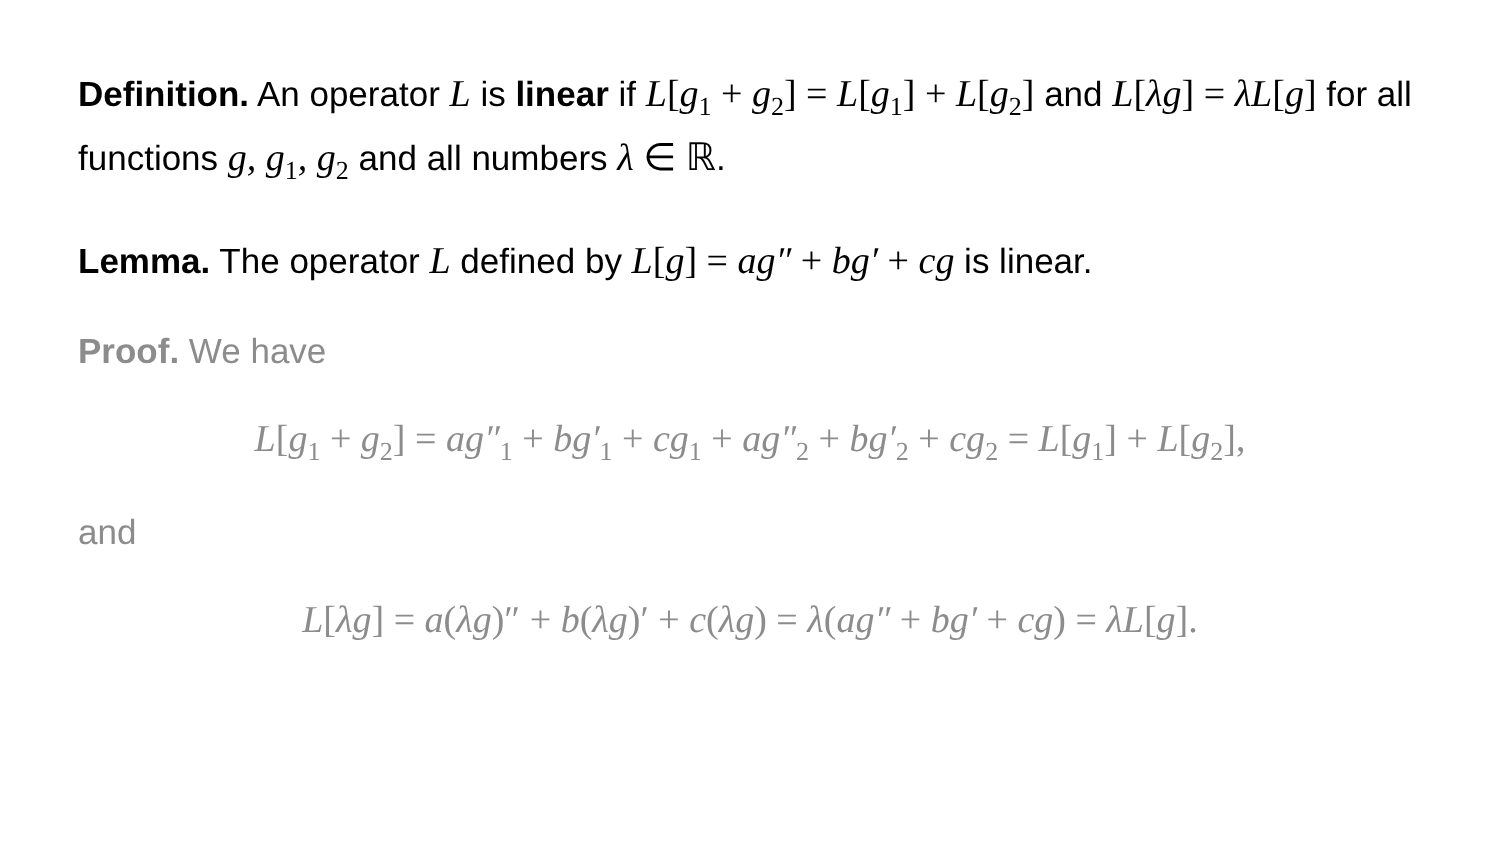Definition. An operator L is linear if L[g<sub>1</sub> + g<sub>2</sub>] = L[g<sub>1</sub>] + L[g<sub>2</sub>] and L[λg] = λL[g] for all functions g, g<sub>1</sub>, g<sub>2</sub> and all numbers λ ∈ ℝ.
Lemma. The operator L defined by L[g] = ag″ + bg′ + cg is linear.
Proof. We have
L[g<sub>1</sub> + g<sub>2</sub>] = ag″<sub>1</sub> + bg′<sub>1</sub> + cg<sub>1</sub> + ag″<sub>2</sub> + bg′<sub>2</sub> + cg<sub>2</sub> = L[g<sub>1</sub>] + L[g<sub>2</sub>],
and
L[λg] = a(λg)″ + b(λg)′ + c(λg) = λ(ag″ + bg′ + cg) = λL[g].